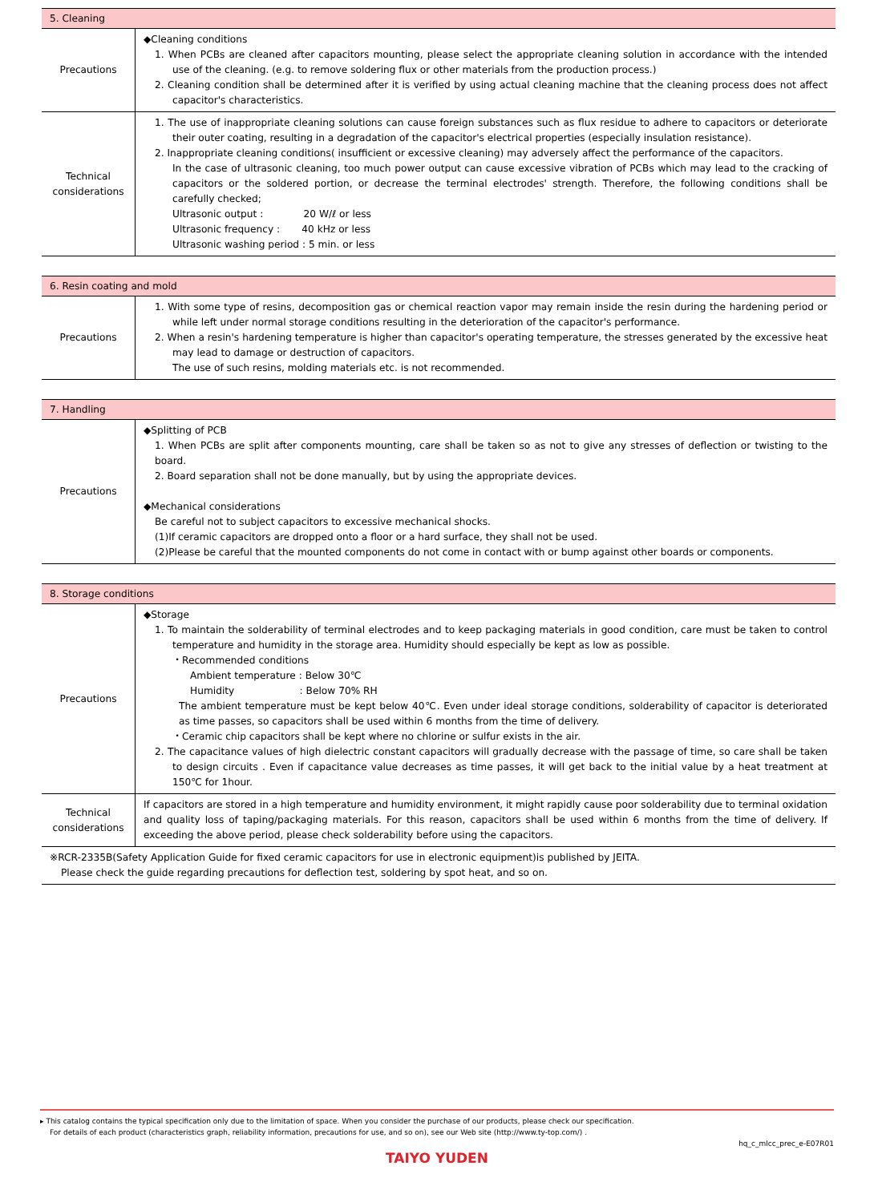| 5. Cleaning | |
| --- | --- |
| Precautions | ◆Cleaning conditions 1. When PCBs are cleaned after capacitors mounting, please select the appropriate cleaning solution in accordance with the intended use of the cleaning. (e.g. to remove soldering flux or other materials from the production process.) 2. Cleaning condition shall be determined after it is verified by using actual cleaning machine that the cleaning process does not affect capacitor's characteristics. |
| Technical considerations | 1. The use of inappropriate cleaning solutions can cause foreign substances such as flux residue to adhere to capacitors or deteriorate their outer coating, resulting in a degradation of the capacitor's electrical properties (especially insulation resistance). 2. Inappropriate cleaning conditions( insufficient or excessive cleaning) may adversely affect the performance of the capacitors. In the case of ultrasonic cleaning, too much power output can cause excessive vibration of PCBs which may lead to the cracking of capacitors or the soldered portion, or decrease the terminal electrodes' strength. Therefore, the following conditions shall be carefully checked; Ultrasonic output : 20 W/ℓ or less Ultrasonic frequency : 40 kHz or less Ultrasonic washing period : 5 min. or less |
| 6. Resin coating and mold | |
| --- | --- |
| Precautions | 1. With some type of resins, decomposition gas or chemical reaction vapor may remain inside the resin during the hardening period or while left under normal storage conditions resulting in the deterioration of the capacitor's performance. 2. When a resin's hardening temperature is higher than capacitor's operating temperature, the stresses generated by the excessive heat may lead to damage or destruction of capacitors. The use of such resins, molding materials etc. is not recommended. |
| 7. Handling | |
| --- | --- |
| Precautions | ◆Splitting of PCB 1. When PCBs are split after components mounting, care shall be taken so as not to give any stresses of deflection or twisting to the board. 2. Board separation shall not be done manually, but by using the appropriate devices. ◆Mechanical considerations Be careful not to subject capacitors to excessive mechanical shocks. (1)If ceramic capacitors are dropped onto a floor or a hard surface, they shall not be used. (2)Please be careful that the mounted components do not come in contact with or bump against other boards or components. |
| 8. Storage conditions | |
| --- | --- |
| Precautions | ◆Storage 1. To maintain the solderability of terminal electrodes and to keep packaging materials in good condition, care must be taken to control temperature and humidity in the storage area. Humidity should especially be kept as low as possible. ・Recommended conditions Ambient temperature : Below 30℃ Humidity : Below 70% RH The ambient temperature must be kept below 40℃. Even under ideal storage conditions, solderability of capacitor is deteriorated as time passes, so capacitors shall be used within 6 months from the time of delivery. ・Ceramic chip capacitors shall be kept where no chlorine or sulfur exists in the air. 2. The capacitance values of high dielectric constant capacitors will gradually decrease with the passage of time, so care shall be taken to design circuits . Even if capacitance value decreases as time passes, it will get back to the initial value by a heat treatment at 150℃ for 1hour. |
| Technical considerations | If capacitors are stored in a high temperature and humidity environment, it might rapidly cause poor solderability due to terminal oxidation and quality loss of taping/packaging materials. For this reason, capacitors shall be used within 6 months from the time of delivery. If exceeding the above period, please check solderability before using the capacitors. |
| ※RCR-2335B(Safety Application Guide for fixed ceramic capacitors for use in electronic equipment)is published by JEITA. Please check the guide regarding precautions for deflection test, soldering by spot heat, and so on. | |
▸ This catalog contains the typical specification only due to the limitation of space. When you consider the purchase of our products, please check our specification.
For details of each product (characteristics graph, reliability information, precautions for use, and so on), see our Web site (http://www.ty-top.com/) .
hq_c_mlcc_prec_e-E07R01
TAIYO YUDEN